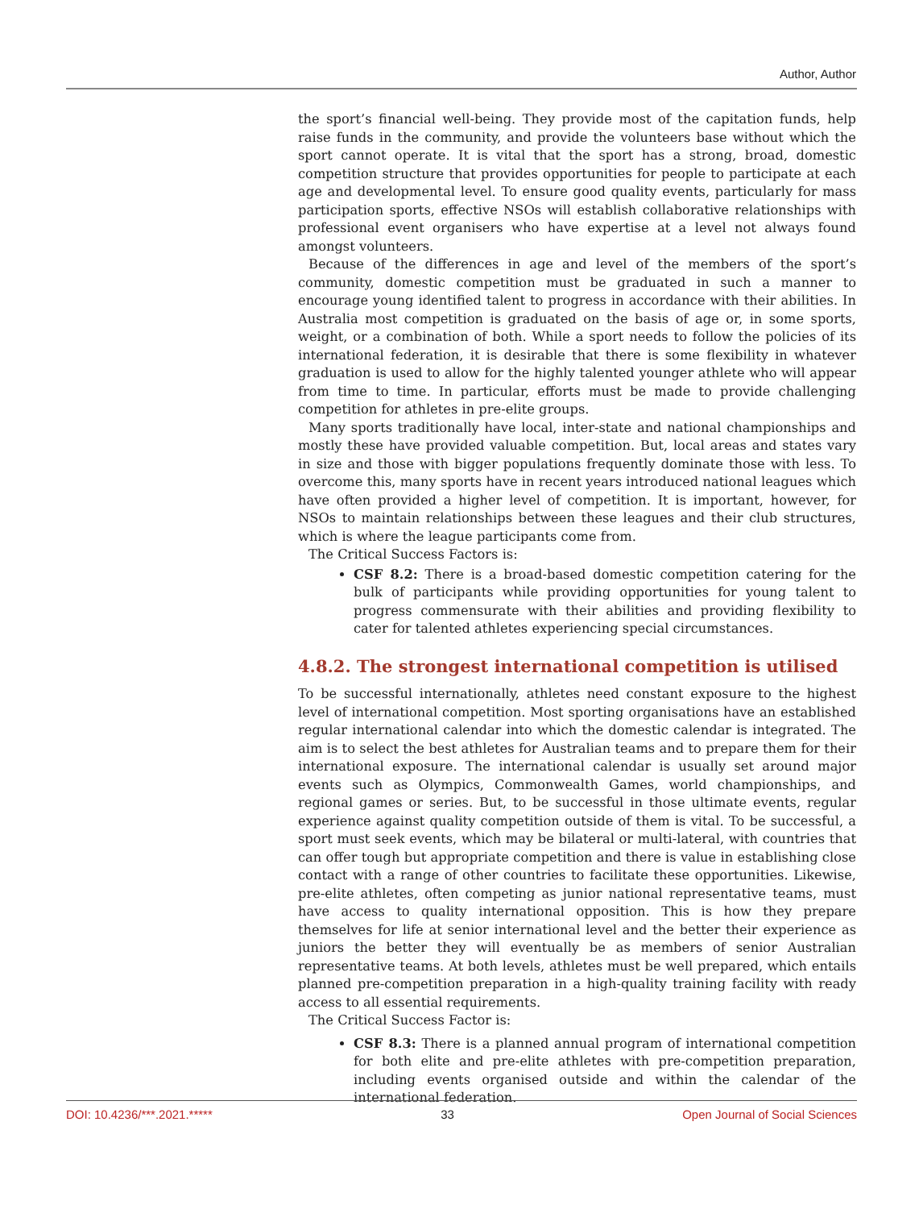Author, Author
the sport’s financial well-being. They provide most of the capitation funds, help raise funds in the community, and provide the volunteers base without which the sport cannot operate. It is vital that the sport has a strong, broad, domestic competition structure that provides opportunities for people to participate at each age and developmental level. To ensure good quality events, particularly for mass participation sports, effective NSOs will establish collaborative relationships with professional event organisers who have expertise at a level not always found amongst volunteers.
Because of the differences in age and level of the members of the sport’s community, domestic competition must be graduated in such a manner to encourage young identified talent to progress in accordance with their abilities. In Australia most competition is graduated on the basis of age or, in some sports, weight, or a combination of both. While a sport needs to follow the policies of its international federation, it is desirable that there is some flexibility in whatever graduation is used to allow for the highly talented younger athlete who will appear from time to time. In particular, efforts must be made to provide challenging competition for athletes in pre-elite groups.
Many sports traditionally have local, inter-state and national championships and mostly these have provided valuable competition. But, local areas and states vary in size and those with bigger populations frequently dominate those with less. To overcome this, many sports have in recent years introduced national leagues which have often provided a higher level of competition. It is important, however, for NSOs to maintain relationships between these leagues and their club structures, which is where the league participants come from.
The Critical Success Factors is:
CSF 8.2: There is a broad-based domestic competition catering for the bulk of participants while providing opportunities for young talent to progress commensurate with their abilities and providing flexibility to cater for talented athletes experiencing special circumstances.
4.8.2. The strongest international competition is utilised
To be successful internationally, athletes need constant exposure to the highest level of international competition. Most sporting organisations have an established regular international calendar into which the domestic calendar is integrated. The aim is to select the best athletes for Australian teams and to prepare them for their international exposure. The international calendar is usually set around major events such as Olympics, Commonwealth Games, world championships, and regional games or series. But, to be successful in those ultimate events, regular experience against quality competition outside of them is vital. To be successful, a sport must seek events, which may be bilateral or multi-lateral, with countries that can offer tough but appropriate competition and there is value in establishing close contact with a range of other countries to facilitate these opportunities. Likewise, pre-elite athletes, often competing as junior national representative teams, must have access to quality international opposition. This is how they prepare themselves for life at senior international level and the better their experience as juniors the better they will eventually be as members of senior Australian representative teams. At both levels, athletes must be well prepared, which entails planned pre-competition preparation in a high-quality training facility with ready access to all essential requirements.
The Critical Success Factor is:
CSF 8.3: There is a planned annual program of international competition for both elite and pre-elite athletes with pre-competition preparation, including events organised outside and within the calendar of the international federation.
DOI: 10.4236/***.2021.***** 33 Open Journal of Social Sciences